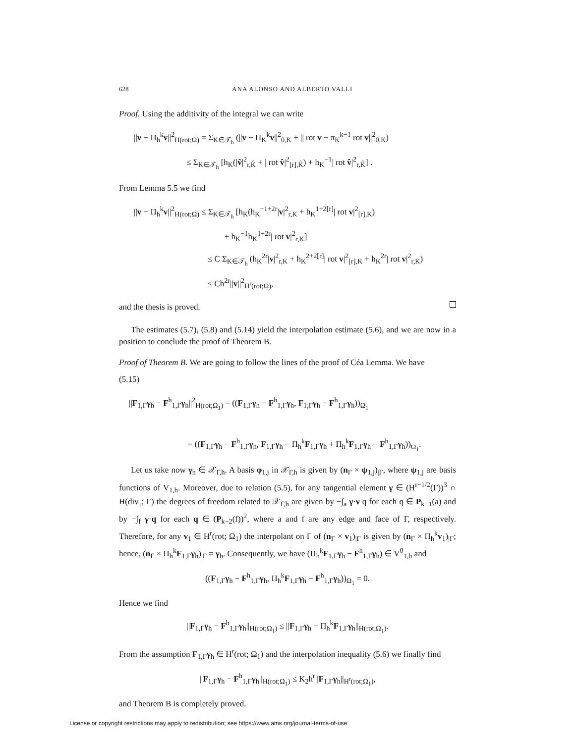628 ANA ALONSO AND ALBERTO VALLI
Proof. Using the additivity of the integral we can write
||v − Π<sub>h</sub><sup>k</sup>v||<sup>2</sup><sub>H(rot;Ω)</sub> = Σ<sub>K∈𝒯<sub>h</sub></sub> (||v − Π<sub>K</sub><sup>k</sup>v||<sup>2</sup><sub>0,K</sub> + || rot v − π<sub>K</sub><sup>k−1</sup> rot v||<sup>2</sup><sub>0,K</sub>)
≤ Σ<sub>K∈𝒯<sub>h</sub></sub> [h<sub>K</sub>(|v̂|<sup>2</sup><sub>r,K̂</sub> + | rot v̂|<sup>2</sup><sub>[r],K̂</sub>) + h<sub>K</sub><sup>−1</sup>| rot v̂|<sup>2</sup><sub>r,K̂</sub>] .
From Lemma 5.5 we find
||v − Π<sub>h</sub><sup>k</sup>v||<sup>2</sup><sub>H(rot;Ω)</sub> ≤ Σ<sub>K∈𝒯<sub>h</sub></sub> [h<sub>K</sub>(h<sub>K</sub><sup>−1+2r</sup>|v|<sup>2</sup><sub>r,K</sub> + h<sub>K</sub><sup>1+2[r]</sup>| rot v|<sup>2</sup><sub>[r],K</sub>)
+ h<sub>K</sub><sup>−1</sup>h<sub>K</sub><sup>1+2r</sup>| rot v|<sup>2</sup><sub>r,K</sub>]
≤ C Σ<sub>K∈𝒯<sub>h</sub></sub> (h<sub>K</sub><sup>2r</sup>|v|<sup>2</sup><sub>r,K</sub> + h<sub>K</sub><sup>2+2[r]</sup>| rot v|<sup>2</sup><sub>[r],K</sub> + h<sub>K</sub><sup>2r</sup>| rot v|<sup>2</sup><sub>r,K</sub>)
≤ Ch<sup>2r</sup>||v||<sup>2</sup><sub>H<sup>r</sup>(rot;Ω)</sub>,
and the thesis is proved.
The estimates (5.7), (5.8) and (5.14) yield the interpolation estimate (5.6), and we are now in a position to conclude the proof of Theorem B.
Proof of Theorem B. We are going to follow the lines of the proof of Céa Lemma. We have
(5.15)
||F<sub>1,Γ</sub>γ<sub>h</sub> − F<sup>h</sup><sub>1,Γ</sub>γ<sub>h</sub>||<sup>2</sup><sub>H(rot;Ω<sub>1</sub>)</sub> = ((F<sub>1,Γ</sub>γ<sub>h</sub> − F<sup>h</sup><sub>1,Γ</sub>γ<sub>h</sub>, F<sub>1,Γ</sub>γ<sub>h</sub> − F<sup>h</sup><sub>1,Γ</sub>γ<sub>h</sub>))<sub>Ω<sub>1</sub></sub>
= ((F<sub>1,Γ</sub>γ<sub>h</sub> − F<sup>h</sup><sub>1,Γ</sub>γ<sub>h</sub>, F<sub>1,Γ</sub>γ<sub>h</sub> − Π<sub>h</sub><sup>k</sup>F<sub>1,Γ</sub>γ<sub>h</sub> + Π<sub>h</sub><sup>k</sup>F<sub>1,Γ</sub>γ<sub>h</sub> − F<sup>h</sup><sub>1,Γ</sub>γ<sub>h</sub>))<sub>Ω<sub>1</sub></sub>.
Let us take now γ<sub>h</sub> ∈ 𝒳<sub>Γ,h</sub>. A basis φ<sub>1,j</sub> in 𝒳<sub>Γ,h</sub> is given by (n<sub>Γ</sub> × ψ<sub>1,j</sub>)<sub>|Γ</sub>, where ψ<sub>1,j</sub> are basis functions of V<sub>1,h</sub>. Moreover, due to relation (5.5), for any tangential element γ ∈ (H<sup>r−1/2</sup>(Γ))<sup>3</sup> ∩ H(div<sub>τ</sub>; Γ) the degrees of freedom related to 𝒳<sub>Γ,h</sub> are given by −∫<sub>a</sub> γ·ν q for each q ∈ P<sub>k−1</sub>(a) and by −∫<sub>f</sub> γ·q for each q ∈ (P<sub>k−2</sub>(f))<sup>2</sup>, where a and f are any edge and face of Γ, respectively. Therefore, for any v<sub>1</sub> ∈ H<sup>r</sup>(rot; Ω<sub>1</sub>) the interpolant on Γ of (n<sub>Γ</sub> × v<sub>1</sub>)<sub>|Γ</sub> is given by (n<sub>Γ</sub> × Π<sub>h</sub><sup>k</sup>v<sub>1</sub>)<sub>|Γ</sub>; hence, (n<sub>Γ</sub> × Π<sub>h</sub><sup>k</sup>F<sub>1,Γ</sub>γ<sub>h</sub>)<sub>|Γ</sub> = γ<sub>h</sub>. Consequently, we have (Π<sub>h</sub><sup>k</sup>F<sub>1,Γ</sub>γ<sub>h</sub> − F<sup>h</sup><sub>1,Γ</sub>γ<sub>h</sub>) ∈ V<sup>0</sup><sub>1,h</sub> and
((F<sub>1,Γ</sub>γ<sub>h</sub> − F<sup>h</sup><sub>1,Γ</sub>γ<sub>h</sub>, Π<sub>h</sub><sup>k</sup>F<sub>1,Γ</sub>γ<sub>h</sub> − F<sup>h</sup><sub>1,Γ</sub>γ<sub>h</sub>))<sub>Ω<sub>1</sub></sub> = 0.
Hence we find
||F<sub>1,Γ</sub>γ<sub>h</sub> − F<sup>h</sup><sub>1,Γ</sub>γ<sub>h</sub>||<sub>H(rot;Ω<sub>1</sub>)</sub> ≤ ||F<sub>1,Γ</sub>γ<sub>h</sub> − Π<sub>h</sub><sup>k</sup>F<sub>1,Γ</sub>γ<sub>h</sub>||<sub>H(rot;Ω<sub>1</sub>)</sub>.
From the assumption F<sub>1,Γ</sub>γ<sub>h</sub> ∈ H<sup>r</sup>(rot; Ω<sub>1</sub>) and the interpolation inequality (5.6) we finally find
||F<sub>1,Γ</sub>γ<sub>h</sub> − F<sup>h</sup><sub>1,Γ</sub>γ<sub>h</sub>||<sub>H(rot;Ω<sub>1</sub>)</sub> ≤ K<sub>2</sub>h<sup>r</sup>||F<sub>1,Γ</sub>γ<sub>h</sub>||<sub>H<sup>r</sup>(rot;Ω<sub>1</sub>)</sub>,
and Theorem B is completely proved.
License or copyright restrictions may apply to redistribution; see https://www.ams.org/journal-terms-of-use